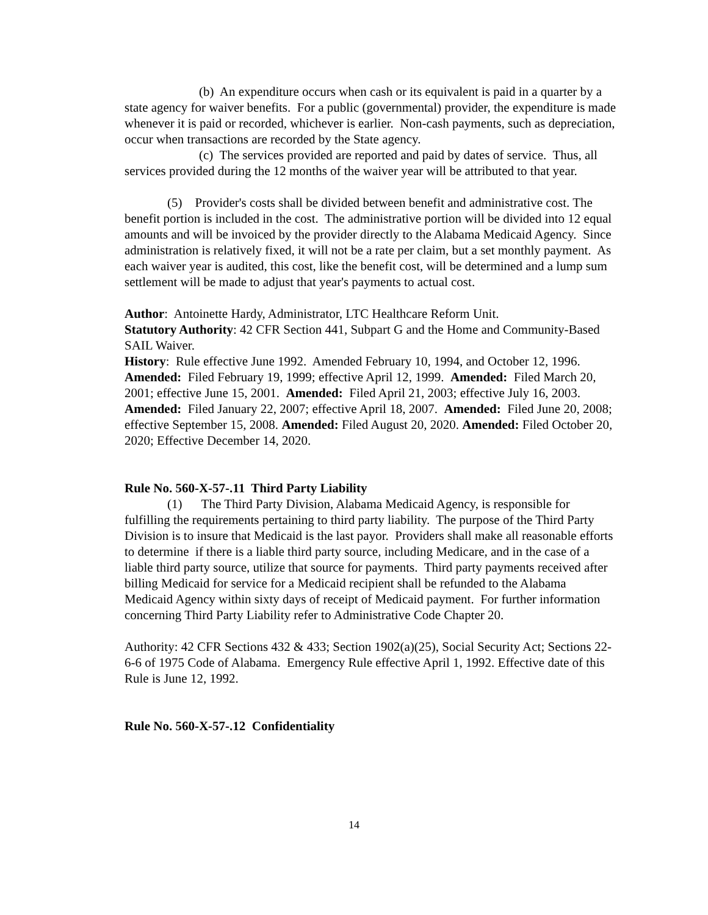(b) An expenditure occurs when cash or its equivalent is paid in a quarter by a state agency for waiver benefits. For a public (governmental) provider, the expenditure is made whenever it is paid or recorded, whichever is earlier. Non-cash payments, such as depreciation, occur when transactions are recorded by the State agency.
(c) The services provided are reported and paid by dates of service. Thus, all services provided during the 12 months of the waiver year will be attributed to that year.
(5) Provider's costs shall be divided between benefit and administrative cost. The benefit portion is included in the cost. The administrative portion will be divided into 12 equal amounts and will be invoiced by the provider directly to the Alabama Medicaid Agency. Since administration is relatively fixed, it will not be a rate per claim, but a set monthly payment. As each waiver year is audited, this cost, like the benefit cost, will be determined and a lump sum settlement will be made to adjust that year's payments to actual cost.
Author: Antoinette Hardy, Administrator, LTC Healthcare Reform Unit.
Statutory Authority: 42 CFR Section 441, Subpart G and the Home and Community-Based SAIL Waiver.
History: Rule effective June 1992. Amended February 10, 1994, and October 12, 1996. Amended: Filed February 19, 1999; effective April 12, 1999. Amended: Filed March 20, 2001; effective June 15, 2001. Amended: Filed April 21, 2003; effective July 16, 2003. Amended: Filed January 22, 2007; effective April 18, 2007. Amended: Filed June 20, 2008; effective September 15, 2008. Amended: Filed August 20, 2020. Amended: Filed October 20, 2020; Effective December 14, 2020.
Rule No. 560-X-57-.11 Third Party Liability
(1) The Third Party Division, Alabama Medicaid Agency, is responsible for fulfilling the requirements pertaining to third party liability. The purpose of the Third Party Division is to insure that Medicaid is the last payor. Providers shall make all reasonable efforts to determine if there is a liable third party source, including Medicare, and in the case of a liable third party source, utilize that source for payments. Third party payments received after billing Medicaid for service for a Medicaid recipient shall be refunded to the Alabama Medicaid Agency within sixty days of receipt of Medicaid payment. For further information concerning Third Party Liability refer to Administrative Code Chapter 20.
Authority: 42 CFR Sections 432 & 433; Section 1902(a)(25), Social Security Act; Sections 22-6-6 of 1975 Code of Alabama. Emergency Rule effective April 1, 1992. Effective date of this Rule is June 12, 1992.
Rule No. 560-X-57-.12 Confidentiality
14